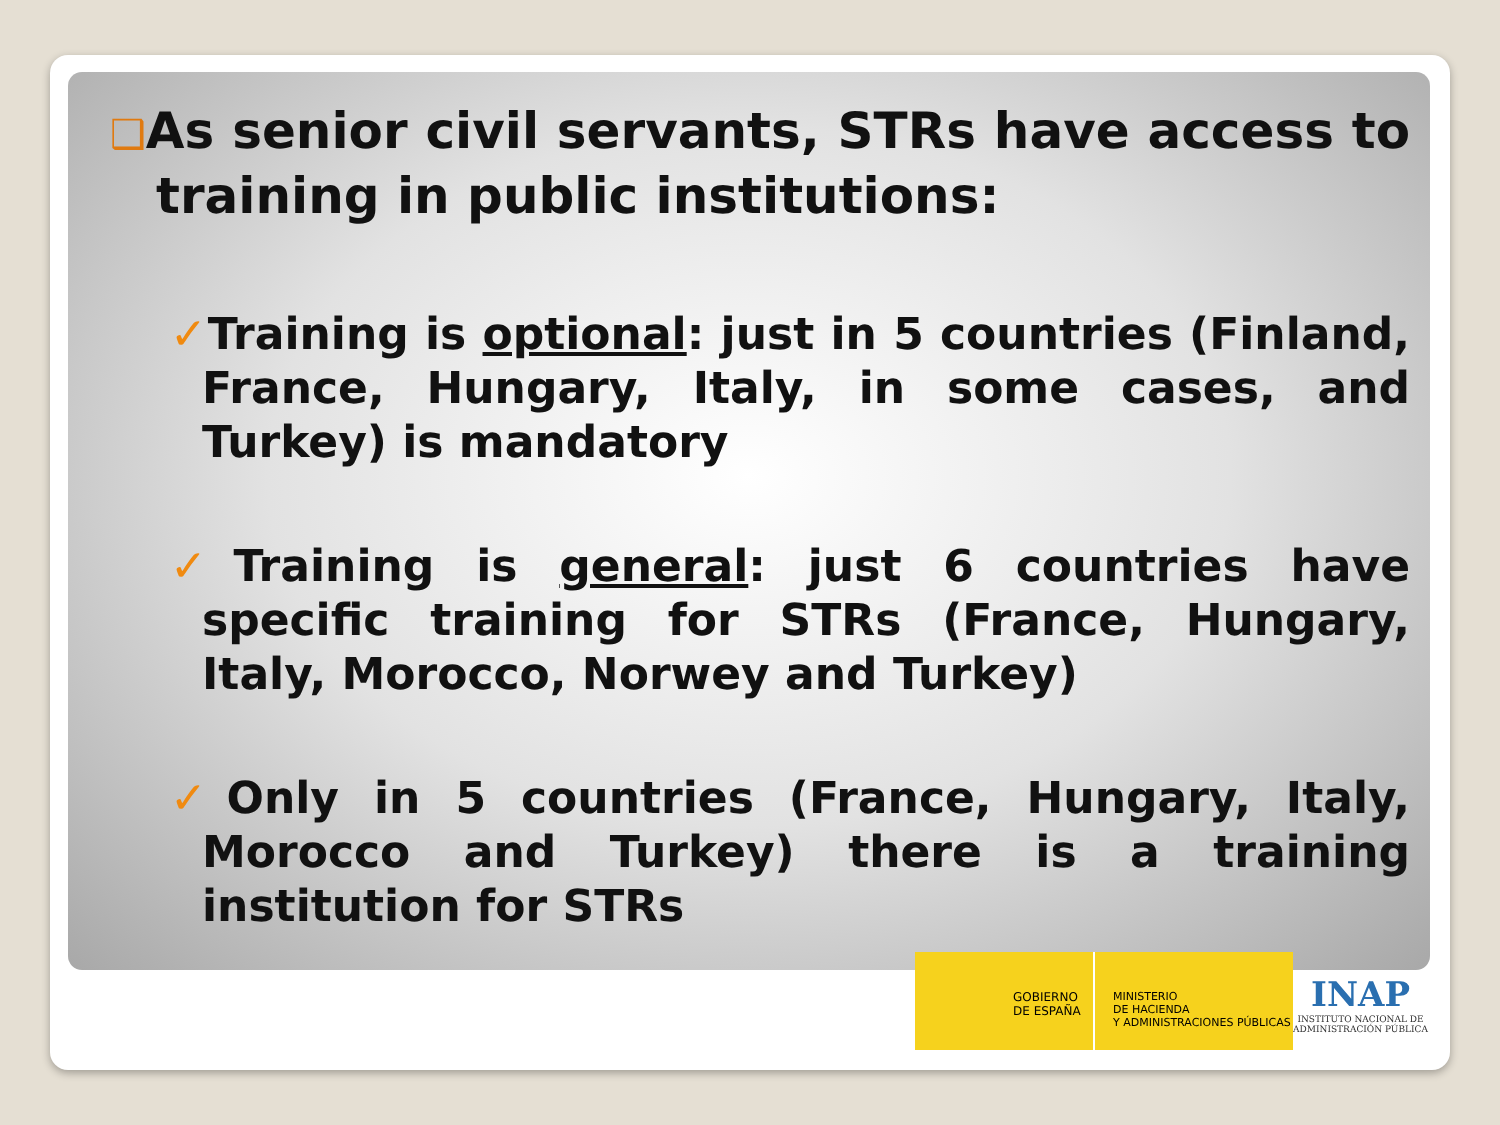❑As senior civil servants, STRs have access to training in public institutions:
✓Training is optional: just in 5 countries (Finland, France, Hungary, Italy, in some cases, and Turkey) is mandatory
✓Training is general: just 6 countries have specific training for STRs (France, Hungary, Italy, Morocco, Norwey and Turkey)
✓Only in 5 countries (France, Hungary, Italy, Morocco and Turkey) there is a training institution for STRs
GOBIERNO
DE ESPAÑA
MINISTERIO
DE HACIENDA
Y ADMINISTRACIONES PÚBLICAS
INAP
INSTITUTO NACIONAL DE
ADMINISTRACIÓN PÚBLICA